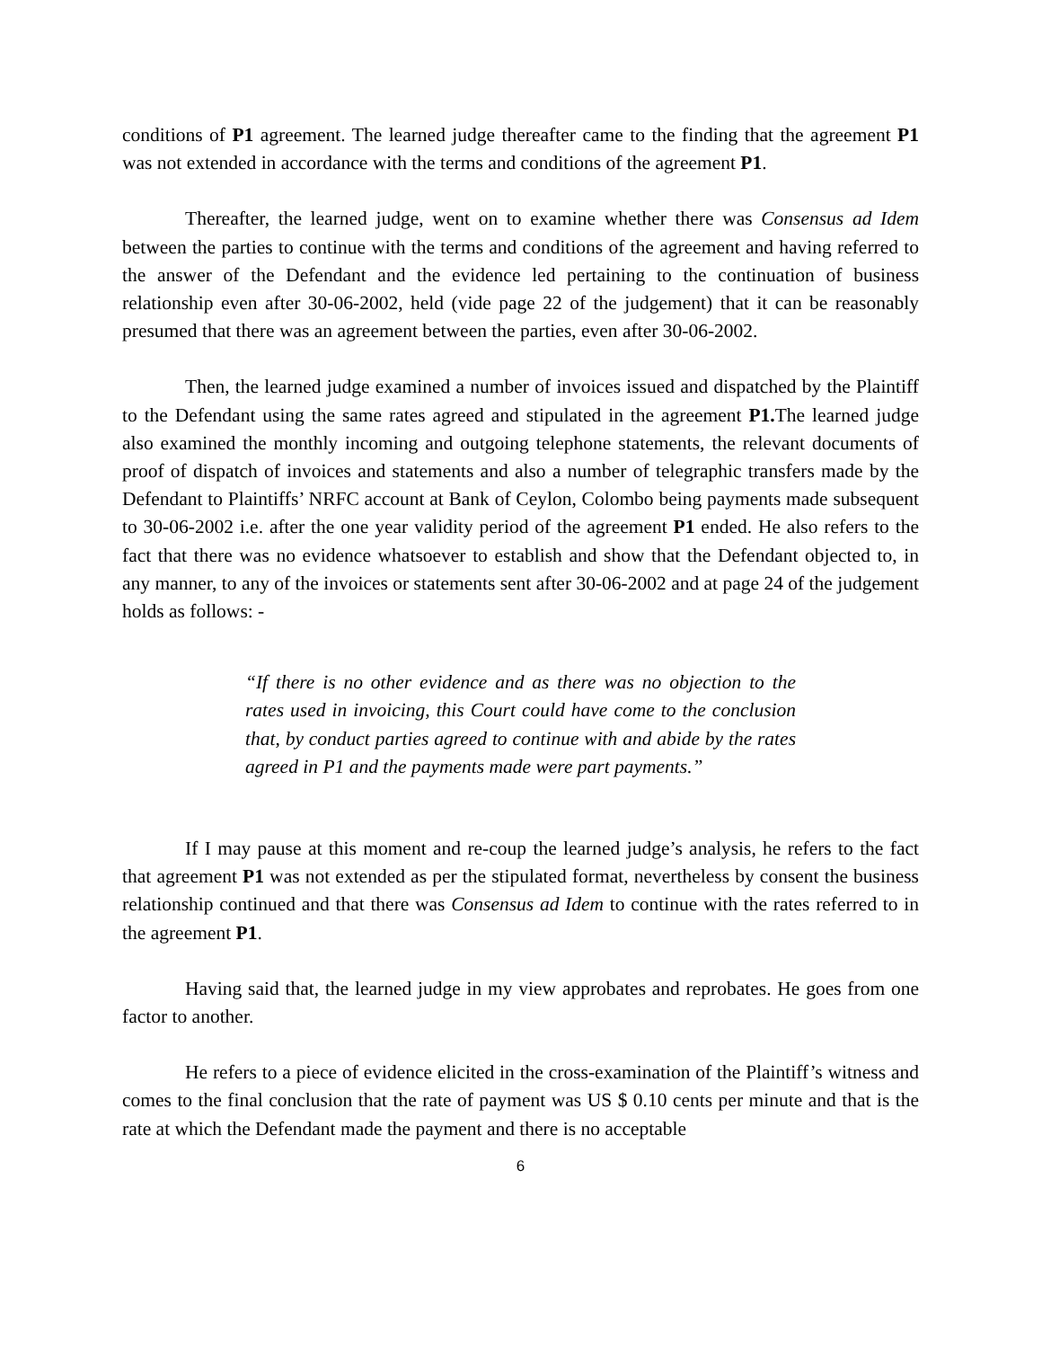conditions of P1 agreement. The learned judge thereafter came to the finding that the agreement P1 was not extended in accordance with the terms and conditions of the agreement P1.
Thereafter, the learned judge, went on to examine whether there was Consensus ad Idem between the parties to continue with the terms and conditions of the agreement and having referred to the answer of the Defendant and the evidence led pertaining to the continuation of business relationship even after 30-06-2002, held (vide page 22 of the judgement) that it can be reasonably presumed that there was an agreement between the parties, even after 30-06-2002.
Then, the learned judge examined a number of invoices issued and dispatched by the Plaintiff to the Defendant using the same rates agreed and stipulated in the agreement P1. The learned judge also examined the monthly incoming and outgoing telephone statements, the relevant documents of proof of dispatch of invoices and statements and also a number of telegraphic transfers made by the Defendant to Plaintiffs’ NRFC account at Bank of Ceylon, Colombo being payments made subsequent to 30-06-2002 i.e. after the one year validity period of the agreement P1 ended. He also refers to the fact that there was no evidence whatsoever to establish and show that the Defendant objected to, in any manner, to any of the invoices or statements sent after 30-06-2002 and at page 24 of the judgement holds as follows: -
“If there is no other evidence and as there was no objection to the rates used in invoicing, this Court could have come to the conclusion that, by conduct parties agreed to continue with and abide by the rates agreed in P1 and the payments made were part payments.”
If I may pause at this moment and re-coup the learned judge’s analysis, he refers to the fact that agreement P1 was not extended as per the stipulated format, nevertheless by consent the business relationship continued and that there was Consensus ad Idem to continue with the rates referred to in the agreement P1.
Having said that, the learned judge in my view approbates and reprobates. He goes from one factor to another.
He refers to a piece of evidence elicited in the cross-examination of the Plaintiff’s witness and comes to the final conclusion that the rate of payment was US $ 0.10 cents per minute and that is the rate at which the Defendant made the payment and there is no acceptable
6